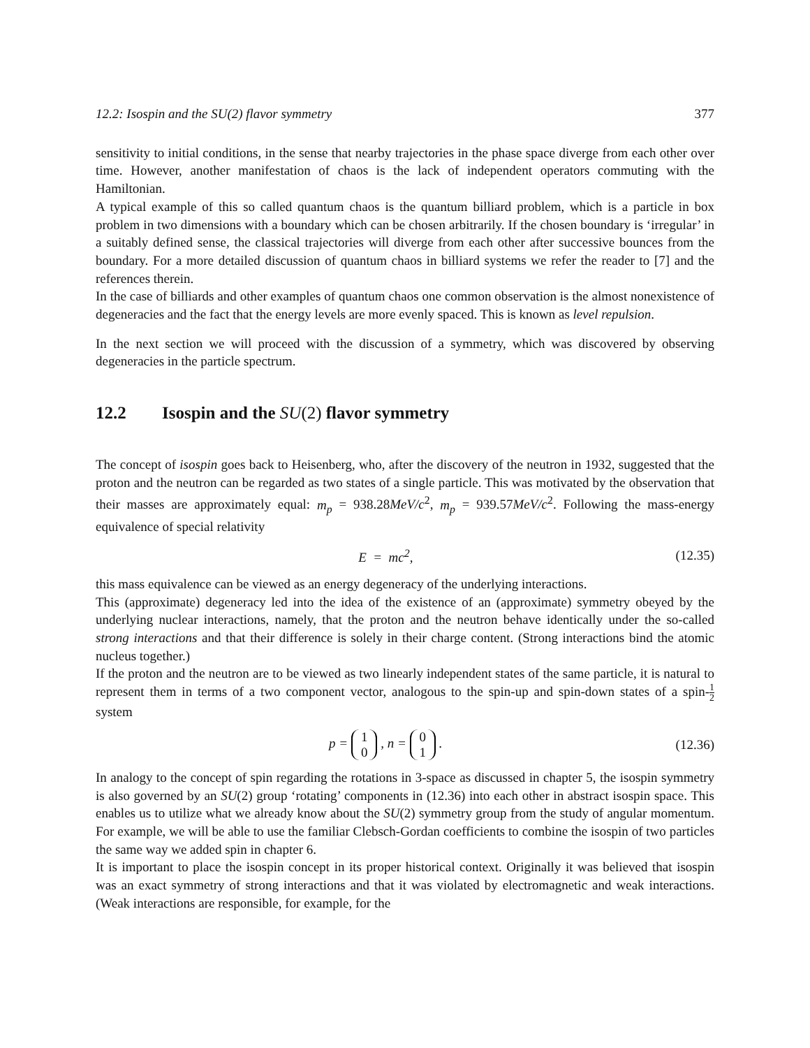12.2: Isospin and the SU(2) flavor symmetry 377
sensitivity to initial conditions, in the sense that nearby trajectories in the phase space diverge from each other over time. However, another manifestation of chaos is the lack of independent operators commuting with the Hamiltonian.
A typical example of this so called quantum chaos is the quantum billiard problem, which is a particle in box problem in two dimensions with a boundary which can be chosen arbitrarily. If the chosen boundary is ‘irregular’ in a suitably defined sense, the classical trajectories will diverge from each other after successive bounces from the boundary. For a more detailed discussion of quantum chaos in billiard systems we refer the reader to [7] and the references therein.
In the case of billiards and other examples of quantum chaos one common observation is the almost nonexistence of degeneracies and the fact that the energy levels are more evenly spaced. This is known as level repulsion.
In the next section we will proceed with the discussion of a symmetry, which was discovered by observing degeneracies in the particle spectrum.
12.2 Isospin and the SU(2) flavor symmetry
The concept of isospin goes back to Heisenberg, who, after the discovery of the neutron in 1932, suggested that the proton and the neutron can be regarded as two states of a single particle. This was motivated by the observation that their masses are approximately equal: m<sub>p</sub> = 938.28MeV/c<sup>2</sup>, m<sub>p</sub> = 939.57MeV/c<sup>2</sup>. Following the mass-energy equivalence of special relativity
E = mc<sup>2</sup>, (12.35)
this mass equivalence can be viewed as an energy degeneracy of the underlying interactions.
This (approximate) degeneracy led into the idea of the existence of an (approximate) symmetry obeyed by the underlying nuclear interactions, namely, that the proton and the neutron behave identically under the so-called strong interactions and that their difference is solely in their charge content. (Strong interactions bind the atomic nucleus together.)
If the proton and the neutron are to be viewed as two linearly independent states of the same particle, it is natural to represent them in terms of a two component vector, analogous to the spin-up and spin-down states of a spin-1 2 system
p = 1
0 , n = 0
1 . (12.36)
In analogy to the concept of spin regarding the rotations in 3-space as discussed in chapter 5, the isospin symmetry is also governed by an SU(2) group ‘rotating’ components in (12.36) into each other in abstract isospin space. This enables us to utilize what we already know about the SU(2) symmetry group from the study of angular momentum. For example, we will be able to use the familiar Clebsch-Gordan coefficients to combine the isospin of two particles the same way we added spin in chapter 6.
It is important to place the isospin concept in its proper historical context. Originally it was believed that isospin was an exact symmetry of strong interactions and that it was violated by electromagnetic and weak interactions. (Weak interactions are responsible, for example, for the